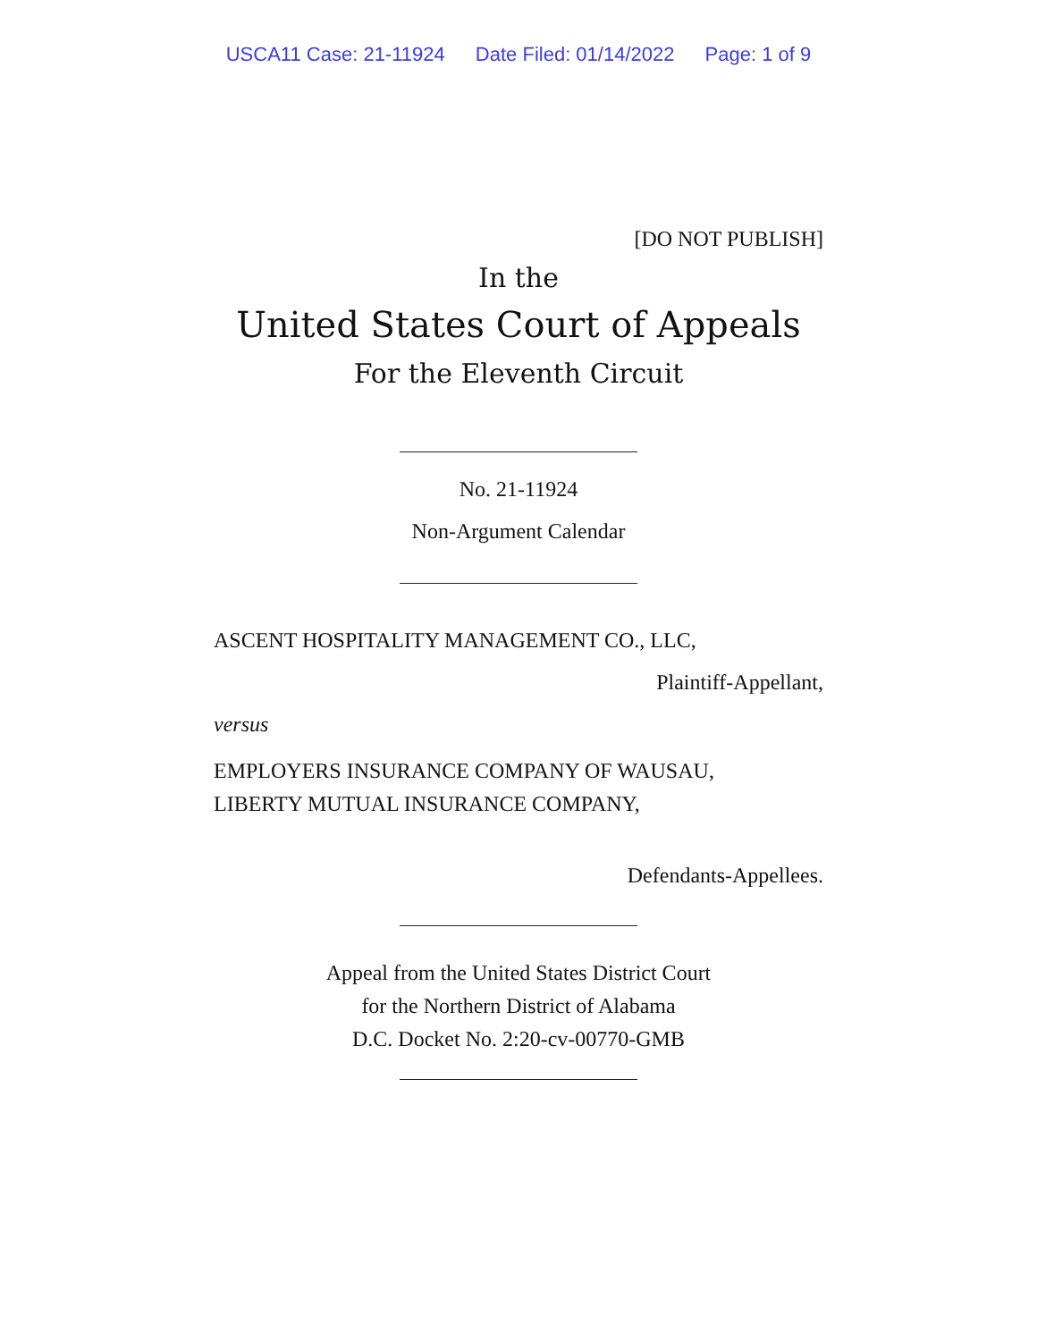USCA11 Case: 21-11924 Date Filed: 01/14/2022 Page: 1 of 9
[DO NOT PUBLISH]
In the
United States Court of Appeals
For the Eleventh Circuit
No. 21-11924
Non-Argument Calendar
ASCENT HOSPITALITY MANAGEMENT CO., LLC,
Plaintiff-Appellant,
versus
EMPLOYERS INSURANCE COMPANY OF WAUSAU,
LIBERTY MUTUAL INSURANCE COMPANY,
Defendants-Appellees.
Appeal from the United States District Court
for the Northern District of Alabama
D.C. Docket No. 2:20-cv-00770-GMB